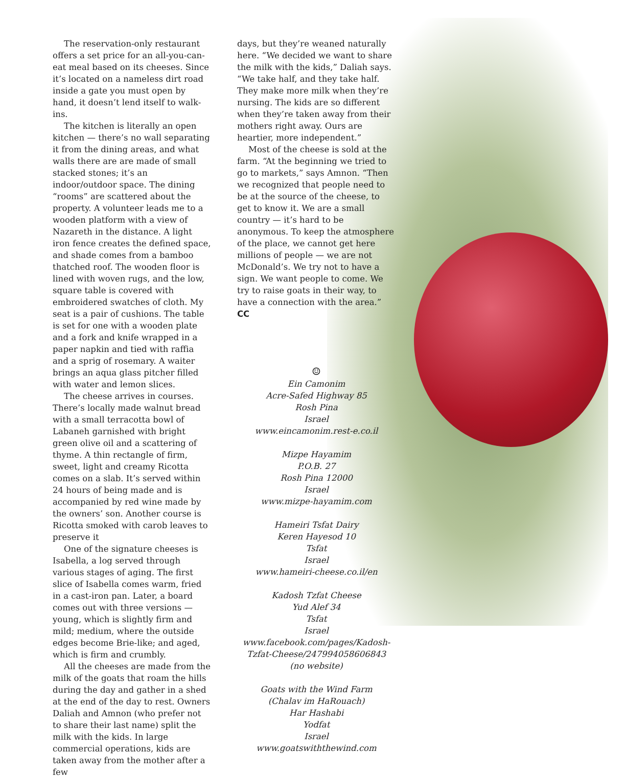The reservation-only restaurant offers a set price for an all-you-can-eat meal based on its cheeses. Since it’s located on a nameless dirt road inside a gate you must open by hand, it doesn’t lend itself to walk-ins.
The kitchen is literally an open kitchen — there’s no wall separating it from the dining areas, and what walls there are are made of small stacked stones; it’s an indoor/outdoor space. The dining “rooms” are scattered about the property. A volunteer leads me to a wooden platform with a view of Nazareth in the distance. A light iron fence creates the defined space, and shade comes from a bamboo thatched roof. The wooden floor is lined with woven rugs, and the low, square table is covered with embroidered swatches of cloth. My seat is a pair of cushions. The table is set for one with a wooden plate and a fork and knife wrapped in a paper napkin and tied with raffia and a sprig of rosemary. A waiter brings an aqua glass pitcher filled with water and lemon slices.
The cheese arrives in courses. There’s locally made walnut bread with a small terracotta bowl of Labaneh garnished with bright green olive oil and a scattering of thyme. A thin rectangle of firm, sweet, light and creamy Ricotta comes on a slab. It’s served within 24 hours of being made and is accompanied by red wine made by the owners’ son. Another course is Ricotta smoked with carob leaves to preserve it
One of the signature cheeses is Isabella, a log served through various stages of aging. The first slice of Isabella comes warm, fried in a cast-iron pan. Later, a board comes out with three versions — young, which is slightly firm and mild; medium, where the outside edges become Brie-like; and aged, which is firm and crumbly.
All the cheeses are made from the milk of the goats that roam the hills during the day and gather in a shed at the end of the day to rest. Owners Daliah and Amnon (who prefer not to share their last name) split the milk with the kids. In large commercial operations, kids are taken away from the mother after a few
days, but they’re weaned naturally here. “We decided we want to share the milk with the kids,” Daliah says. “We take half, and they take half. They make more milk when they’re nursing. The kids are so different when they’re taken away from their mothers right away. Ours are heartier, more independent.”
Most of the cheese is sold at the farm. “At the beginning we tried to go to markets,” says Amnon. “Then we recognized that people need to be at the source of the cheese, to get to know it. We are a small country — it’s hard to be anonymous. To keep the atmosphere of the place, we cannot get here millions of people — we are not McDonald’s. We try not to have a sign. We want people to come. We try to raise goats in their way, to have a connection with the area.” CC
☺
Ein Camonim
Acre-Safed Highway 85
Rosh Pina
Israel
www.eincamonim.rest-e.co.il
Mizpe Hayamim
P.O.B. 27
Rosh Pina 12000
Israel
www.mizpe-hayamim.com
Hameiri Tsfat Dairy
Keren Hayesod 10
Tsfat
Israel
www.hameiri-cheese.co.il/en
Kadosh Tzfat Cheese
Yud Alef 34
Tsfat
Israel
www.facebook.com/pages/Kadosh-Tzfat-Cheese/247994058606843
(no website)
Goats with the Wind Farm
(Chalav im HaRouach)
Har Hashabi
Yodfat
Israel
www.goatswiththewind.com